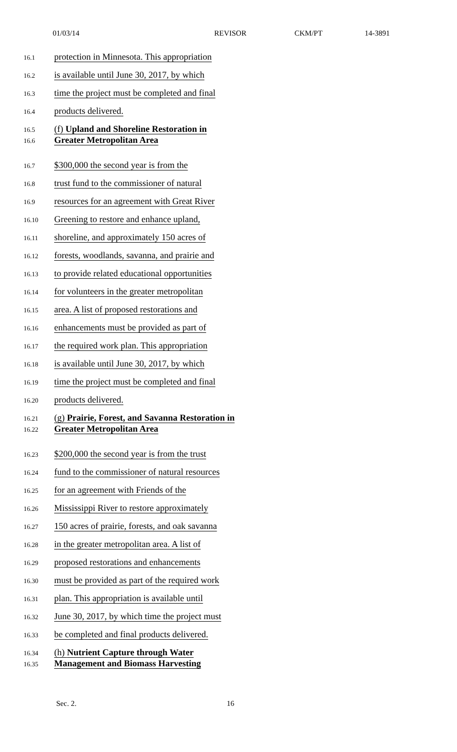01/03/14 REVISOR CKM/PT 14-3891
16.1 protection in Minnesota. This appropriation
16.2 is available until June 30, 2017, by which
16.3 time the project must be completed and final
16.4 products delivered.
16.5 (f) Upland and Shoreline Restoration in
16.6 Greater Metropolitan Area
16.7 $300,000 the second year is from the
16.8 trust fund to the commissioner of natural
16.9 resources for an agreement with Great River
16.10 Greening to restore and enhance upland,
16.11 shoreline, and approximately 150 acres of
16.12 forests, woodlands, savanna, and prairie and
16.13 to provide related educational opportunities
16.14 for volunteers in the greater metropolitan
16.15 area. A list of proposed restorations and
16.16 enhancements must be provided as part of
16.17 the required work plan. This appropriation
16.18 is available until June 30, 2017, by which
16.19 time the project must be completed and final
16.20 products delivered.
16.21 (g) Prairie, Forest, and Savanna Restoration in
16.22 Greater Metropolitan Area
16.23 $200,000 the second year is from the trust
16.24 fund to the commissioner of natural resources
16.25 for an agreement with Friends of the
16.26 Mississippi River to restore approximately
16.27 150 acres of prairie, forests, and oak savanna
16.28 in the greater metropolitan area. A list of
16.29 proposed restorations and enhancements
16.30 must be provided as part of the required work
16.31 plan. This appropriation is available until
16.32 June 30, 2017, by which time the project must
16.33 be completed and final products delivered.
16.34 (h) Nutrient Capture through Water
16.35 Management and Biomass Harvesting
Sec. 2. 16